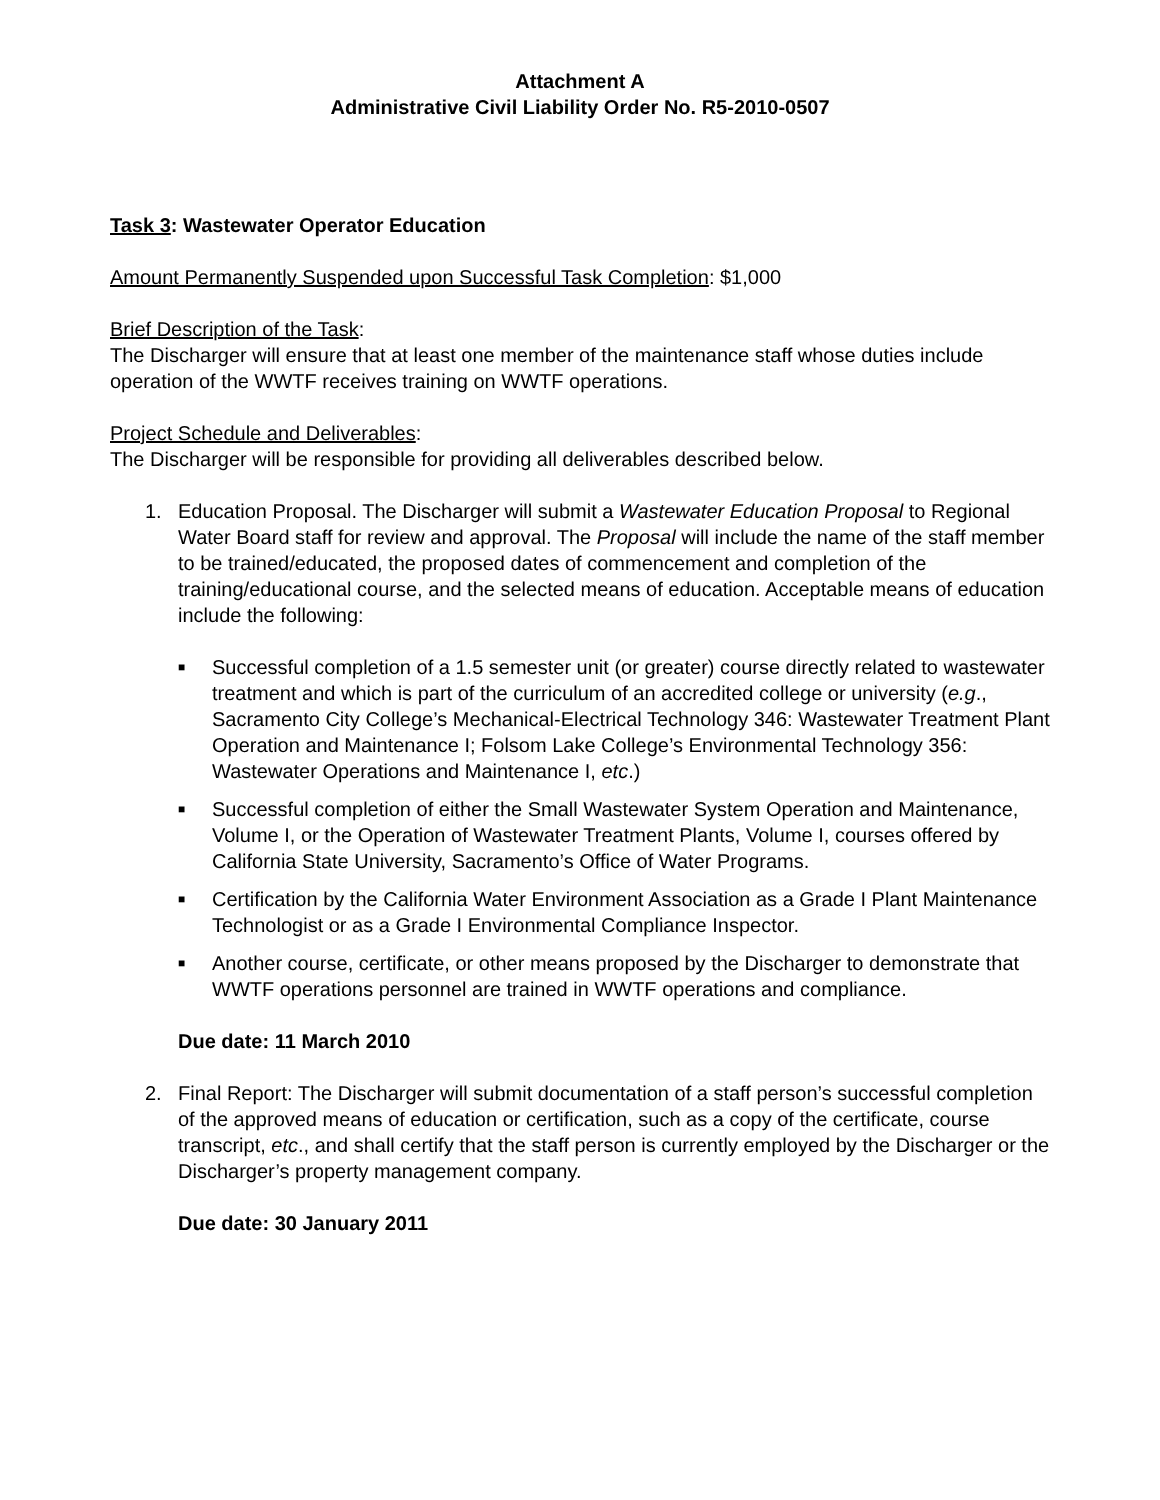Attachment A
Administrative Civil Liability Order No. R5-2010-0507
Task 3: Wastewater Operator Education
Amount Permanently Suspended upon Successful Task Completion: $1,000
Brief Description of the Task:
The Discharger will ensure that at least one member of the maintenance staff whose duties include operation of the WWTF receives training on WWTF operations.
Project Schedule and Deliverables:
The Discharger will be responsible for providing all deliverables described below.
1. Education Proposal. The Discharger will submit a Wastewater Education Proposal to Regional Water Board staff for review and approval. The Proposal will include the name of the staff member to be trained/educated, the proposed dates of commencement and completion of the training/educational course, and the selected means of education. Acceptable means of education include the following:
■
Successful completion of a 1.5 semester unit (or greater) course directly related to wastewater treatment and which is part of the curriculum of an accredited college or university (e.g., Sacramento City College’s Mechanical-Electrical Technology 346: Wastewater Treatment Plant Operation and Maintenance I; Folsom Lake College’s Environmental Technology 356: Wastewater Operations and Maintenance I, etc.)
■
Successful completion of either the Small Wastewater System Operation and Maintenance, Volume I, or the Operation of Wastewater Treatment Plants, Volume I, courses offered by California State University, Sacramento’s Office of Water Programs.
■
Certification by the California Water Environment Association as a Grade I Plant Maintenance Technologist or as a Grade I Environmental Compliance Inspector.
■
Another course, certificate, or other means proposed by the Discharger to demonstrate that WWTF operations personnel are trained in WWTF operations and compliance.
Due date: 11 March 2010
2. Final Report: The Discharger will submit documentation of a staff person’s successful completion of the approved means of education or certification, such as a copy of the certificate, course transcript, etc., and shall certify that the staff person is currently employed by the Discharger or the Discharger’s property management company.
Due date: 30 January 2011